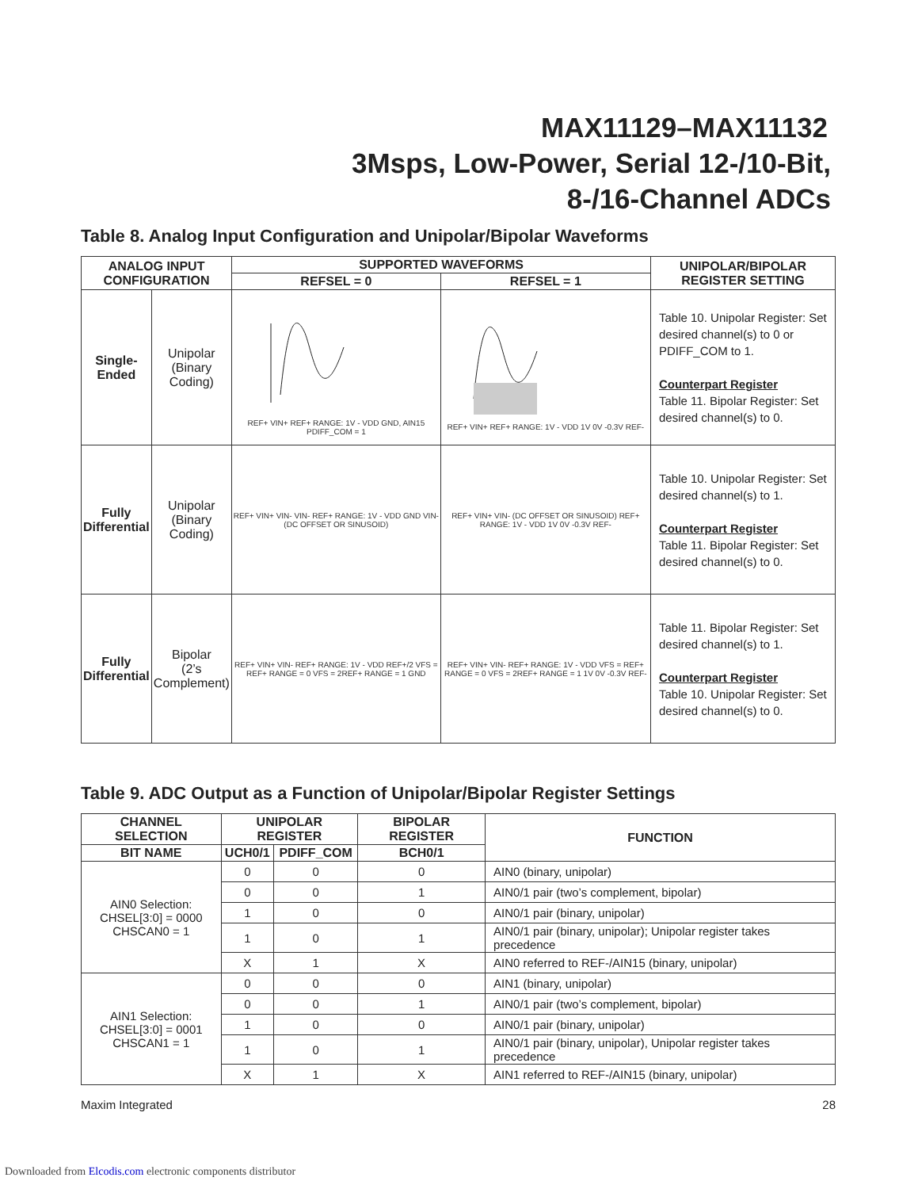MAX11129–MAX11132
3Msps, Low-Power, Serial 12-/10-Bit,
8-/16-Channel ADCs
Table 8. Analog Input Configuration and Unipolar/Bipolar Waveforms
| ANALOG INPUT CONFIGURATION | | SUPPORTED WAVEFORMS | | UNIPOLAR/BIPOLAR REGISTER SETTING |
| --- | --- | --- | --- | --- |
| | | REFSEL = 0 | REFSEL = 1 | |
| Single- Ended | Unipolar (Binary Coding) | REF+ VIN+ REF+ RANGE: 1V - VDD GND, AIN15 PDIFF_COM = 1 | REF+ VIN+ REF+ RANGE: 1V - VDD 1V 0V -0.3V REF- | Table 10. Unipolar Register: Set desired channel(s) to 0 or PDIFF_COM to 1. Counterpart Register Table 11. Bipolar Register: Set desired channel(s) to 0. |
| Fully Differential | Unipolar (Binary Coding) | REF+ VIN+ VIN- VIN- REF+ RANGE: 1V - VDD GND VIN- (DC OFFSET OR SINUSOID) | REF+ VIN+ VIN- (DC OFFSET OR SINUSOID) REF+ RANGE: 1V - VDD 1V 0V -0.3V REF- | Table 10. Unipolar Register: Set desired channel(s) to 1. Counterpart Register Table 11. Bipolar Register: Set desired channel(s) to 0. |
| Fully Differential | Bipolar (2’s Complement) | REF+ VIN+ VIN- REF+ RANGE: 1V - VDD REF+/2 VFS = REF+ RANGE = 0 VFS = 2REF+ RANGE = 1 GND | REF+ VIN+ VIN- REF+ RANGE: 1V - VDD VFS = REF+ RANGE = 0 VFS = 2REF+ RANGE = 1 1V 0V -0.3V REF- | Table 11. Bipolar Register: Set desired channel(s) to 1. Counterpart Register Table 10. Unipolar Register: Set desired channel(s) to 0. |
Table 9. ADC Output as a Function of Unipolar/Bipolar Register Settings
| CHANNEL SELECTION | UNIPOLAR REGISTER | | BIPOLAR REGISTER | FUNCTION |
| --- | --- | --- | --- | --- |
| BIT NAME | UCH0/1 | PDIFF_COM | BCH0/1 | |
| AIN0 Selection: CHSEL[3:0] = 0000 CHSCAN0 = 1 | 0 | 0 | 0 | AIN0 (binary, unipolar) |
| | 0 | 0 | 1 | AIN0/1 pair (two’s complement, bipolar) |
| | 1 | 0 | 0 | AIN0/1 pair (binary, unipolar) |
| | 1 | 0 | 1 | AIN0/1 pair (binary, unipolar); Unipolar register takes precedence |
| | X | 1 | X | AIN0 referred to REF-/AIN15 (binary, unipolar) |
| AIN1 Selection: CHSEL[3:0] = 0001 CHSCAN1 = 1 | 0 | 0 | 0 | AIN1 (binary, unipolar) |
| | 0 | 0 | 1 | AIN0/1 pair (two’s complement, bipolar) |
| | 1 | 0 | 0 | AIN0/1 pair (binary, unipolar) |
| | 1 | 0 | 1 | AIN0/1 pair (binary, unipolar), Unipolar register takes precedence |
| | X | 1 | X | AIN1 referred to REF-/AIN15 (binary, unipolar) |
Maxim Integrated 28
Downloaded from Elcodis.com electronic components distributor